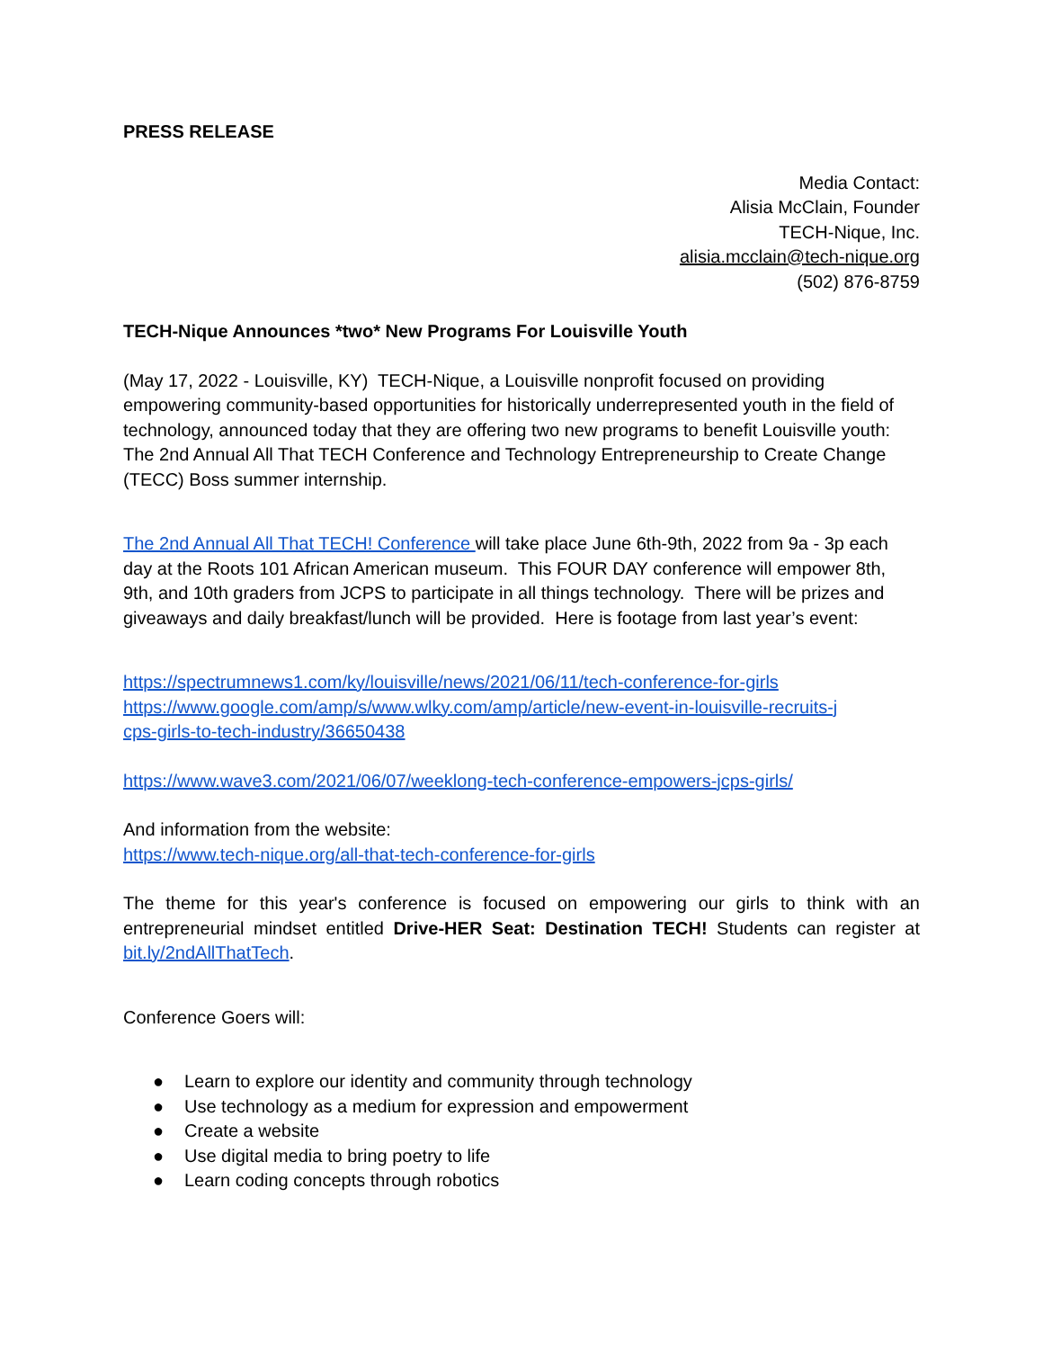PRESS RELEASE
Media Contact:
Alisia McClain, Founder
TECH-Nique, Inc.
alisia.mcclain@tech-nique.org
(502) 876-8759
TECH-Nique Announces *two* New Programs For Louisville Youth
(May 17, 2022 - Louisville, KY) TECH-Nique, a Louisville nonprofit focused on providing empowering community-based opportunities for historically underrepresented youth in the field of technology, announced today that they are offering two new programs to benefit Louisville youth: The 2nd Annual All That TECH Conference and Technology Entrepreneurship to Create Change (TECC) Boss summer internship.
The 2nd Annual All That TECH! Conference will take place June 6th-9th, 2022 from 9a - 3p each day at the Roots 101 African American museum. This FOUR DAY conference will empower 8th, 9th, and 10th graders from JCPS to participate in all things technology. There will be prizes and giveaways and daily breakfast/lunch will be provided. Here is footage from last year’s event:
https://spectrumnews1.com/ky/louisville/news/2021/06/11/tech-conference-for-girls
https://www.google.com/amp/s/www.wlky.com/amp/article/new-event-in-louisville-recruits-j
cps-girls-to-tech-industry/36650438
https://www.wave3.com/2021/06/07/weeklong-tech-conference-empowers-jcps-girls/
And information from the website:
https://www.tech-nique.org/all-that-tech-conference-for-girls
The theme for this year's conference is focused on empowering our girls to think with an entrepreneurial mindset entitled Drive-HER Seat: Destination TECH! Students can register at bit.ly/2ndAllThatTech.
Conference Goers will:
● Learn to explore our identity and community through technology
● Use technology as a medium for expression and empowerment
● Create a website
● Use digital media to bring poetry to life
● Learn coding concepts through robotics